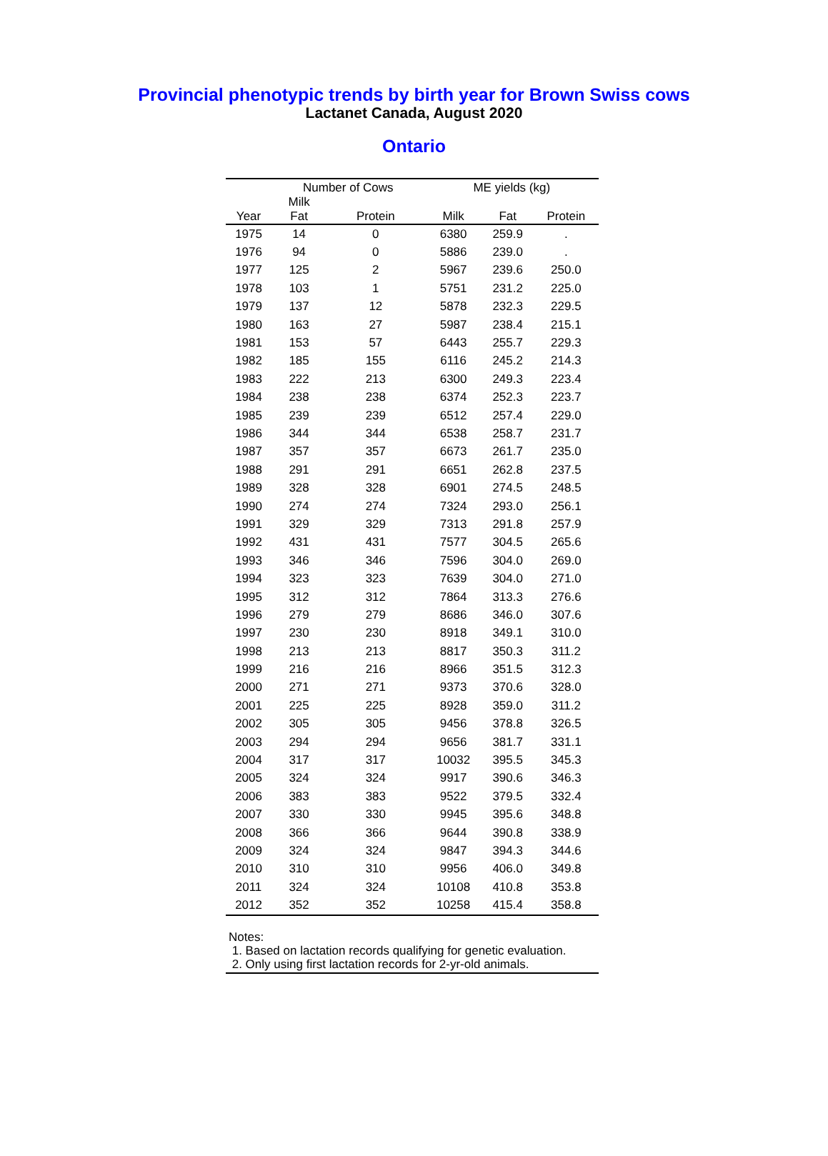Provincial phenotypic trends by birth year for Brown Swiss cows
Lactanet Canada, August 2020
Ontario
| | Number of Cows | | ME yields (kg) | | |
| --- | --- | --- | --- | --- | --- |
| Year | Milk Fat | Protein | Milk | Fat | Protein |
| 1975 | 14 | 0 | 6380 | 259.9 | . |
| 1976 | 94 | 0 | 5886 | 239.0 | . |
| 1977 | 125 | 2 | 5967 | 239.6 | 250.0 |
| 1978 | 103 | 1 | 5751 | 231.2 | 225.0 |
| 1979 | 137 | 12 | 5878 | 232.3 | 229.5 |
| 1980 | 163 | 27 | 5987 | 238.4 | 215.1 |
| 1981 | 153 | 57 | 6443 | 255.7 | 229.3 |
| 1982 | 185 | 155 | 6116 | 245.2 | 214.3 |
| 1983 | 222 | 213 | 6300 | 249.3 | 223.4 |
| 1984 | 238 | 238 | 6374 | 252.3 | 223.7 |
| 1985 | 239 | 239 | 6512 | 257.4 | 229.0 |
| 1986 | 344 | 344 | 6538 | 258.7 | 231.7 |
| 1987 | 357 | 357 | 6673 | 261.7 | 235.0 |
| 1988 | 291 | 291 | 6651 | 262.8 | 237.5 |
| 1989 | 328 | 328 | 6901 | 274.5 | 248.5 |
| 1990 | 274 | 274 | 7324 | 293.0 | 256.1 |
| 1991 | 329 | 329 | 7313 | 291.8 | 257.9 |
| 1992 | 431 | 431 | 7577 | 304.5 | 265.6 |
| 1993 | 346 | 346 | 7596 | 304.0 | 269.0 |
| 1994 | 323 | 323 | 7639 | 304.0 | 271.0 |
| 1995 | 312 | 312 | 7864 | 313.3 | 276.6 |
| 1996 | 279 | 279 | 8686 | 346.0 | 307.6 |
| 1997 | 230 | 230 | 8918 | 349.1 | 310.0 |
| 1998 | 213 | 213 | 8817 | 350.3 | 311.2 |
| 1999 | 216 | 216 | 8966 | 351.5 | 312.3 |
| 2000 | 271 | 271 | 9373 | 370.6 | 328.0 |
| 2001 | 225 | 225 | 8928 | 359.0 | 311.2 |
| 2002 | 305 | 305 | 9456 | 378.8 | 326.5 |
| 2003 | 294 | 294 | 9656 | 381.7 | 331.1 |
| 2004 | 317 | 317 | 10032 | 395.5 | 345.3 |
| 2005 | 324 | 324 | 9917 | 390.6 | 346.3 |
| 2006 | 383 | 383 | 9522 | 379.5 | 332.4 |
| 2007 | 330 | 330 | 9945 | 395.6 | 348.8 |
| 2008 | 366 | 366 | 9644 | 390.8 | 338.9 |
| 2009 | 324 | 324 | 9847 | 394.3 | 344.6 |
| 2010 | 310 | 310 | 9956 | 406.0 | 349.8 |
| 2011 | 324 | 324 | 10108 | 410.8 | 353.8 |
| 2012 | 352 | 352 | 10258 | 415.4 | 358.8 |
Notes:
1. Based on lactation records qualifying for genetic evaluation.
2. Only using first lactation records for 2-yr-old animals.